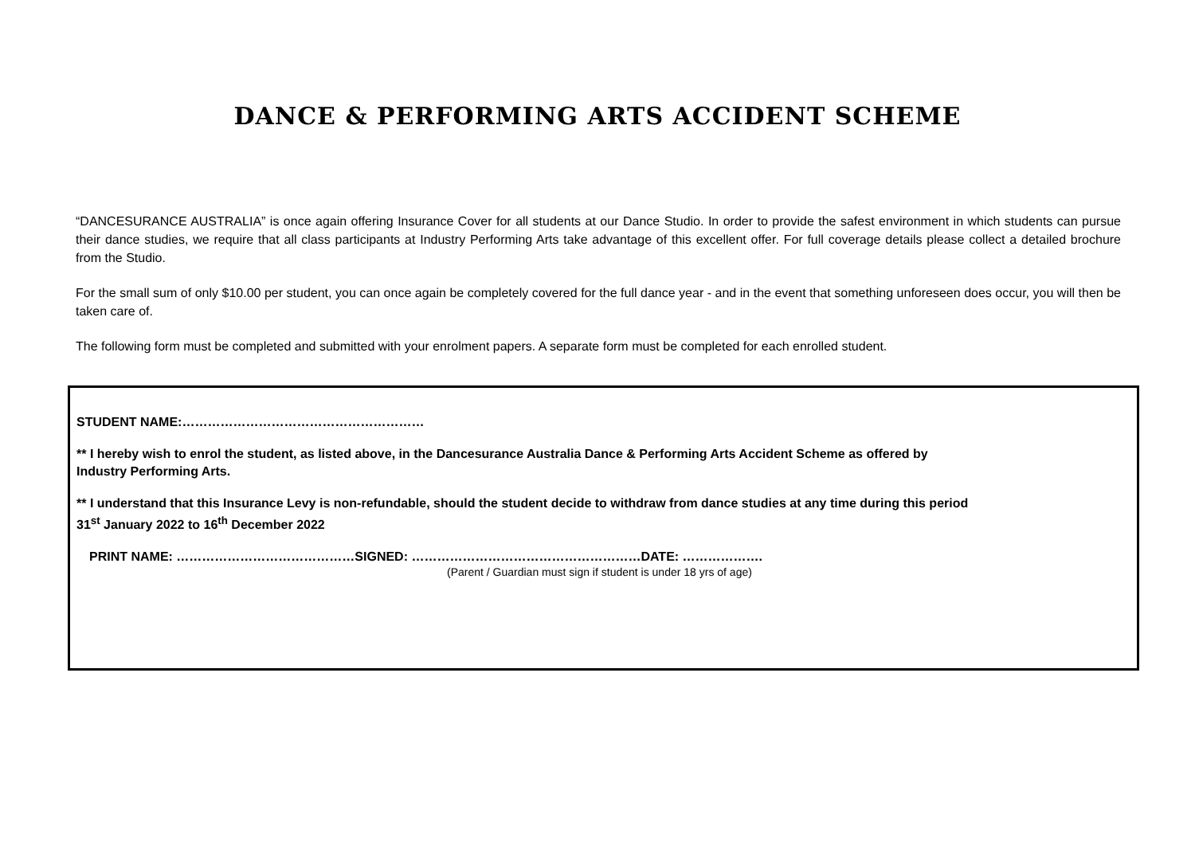DANCE & PERFORMING ARTS ACCIDENT SCHEME
“DANCESURANCE AUSTRALIA” is once again offering Insurance Cover for all students at our Dance Studio. In order to provide the safest environment in which students can pursue their dance studies, we require that all class participants at Industry Performing Arts take advantage of this excellent offer. For full coverage details please collect a detailed brochure from the Studio.
For the small sum of only $10.00 per student, you can once again be completely covered for the full dance year - and in the event that something unforeseen does occur, you will then be taken care of.
The following form must be completed and submitted with your enrolment papers. A separate form must be completed for each enrolled student.
STUDENT NAME:…………………………………………………
** I hereby wish to enrol the student, as listed above, in the Dancesurance Australia Dance & Performing Arts Accident Scheme as offered by
Industry Performing Arts.
** I understand that this Insurance Levy is non-refundable, should the student decide to withdraw from dance studies at any time during this period
31<sup>st</sup> January 2022 to 16<sup>th</sup> December 2022
PRINT NAME: ……………………………………SIGNED: ………………………………………………DATE: ……………….
(Parent / Guardian must sign if student is under 18 yrs of age)